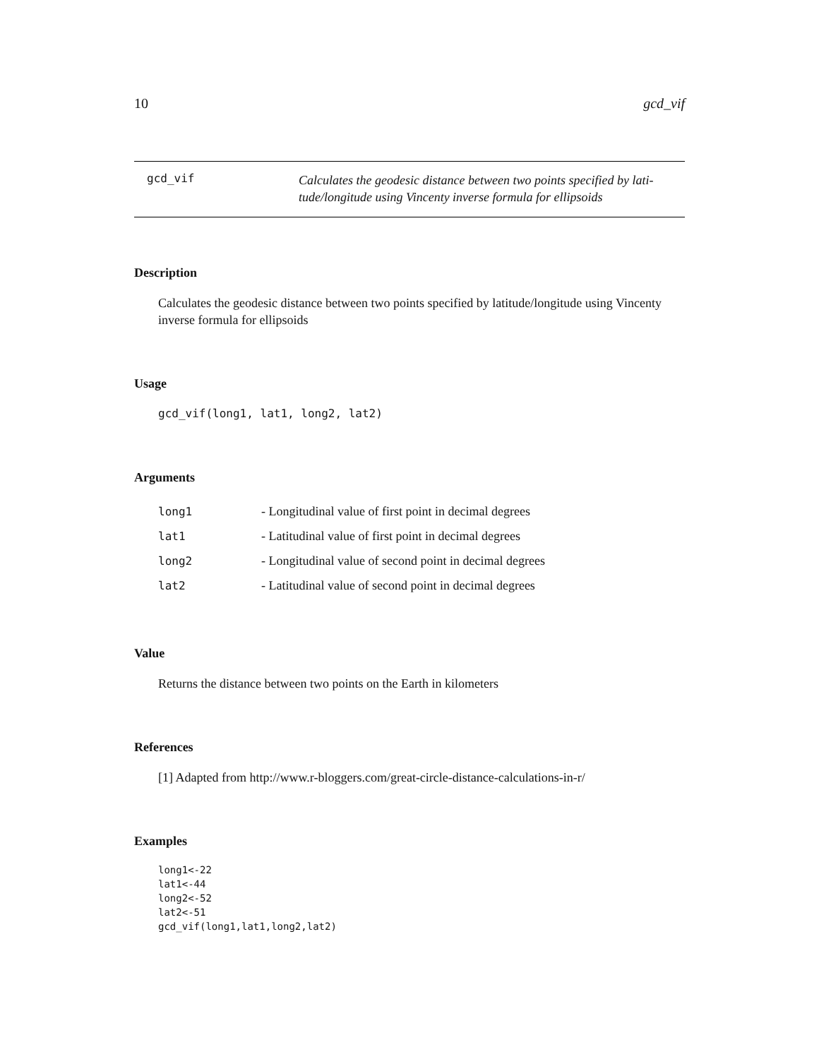10 gcd_vif
gcd_vif
Calculates the geodesic distance between two points specified by lati-
tude/longitude using Vincenty inverse formula for ellipsoids
Description
Calculates the geodesic distance between two points specified by latitude/longitude using Vincenty inverse formula for ellipsoids
Usage
gcd_vif(long1, lat1, long2, lat2)
Arguments
| long1 | - Longitudinal value of first point in decimal degrees |
| lat1 | - Latitudinal value of first point in decimal degrees |
| long2 | - Longitudinal value of second point in decimal degrees |
| lat2 | - Latitudinal value of second point in decimal degrees |
Value
Returns the distance between two points on the Earth in kilometers
References
[1] Adapted from http://www.r-bloggers.com/great-circle-distance-calculations-in-r/
Examples
long1<-22
lat1<-44
long2<-52
lat2<-51
gcd_vif(long1,lat1,long2,lat2)